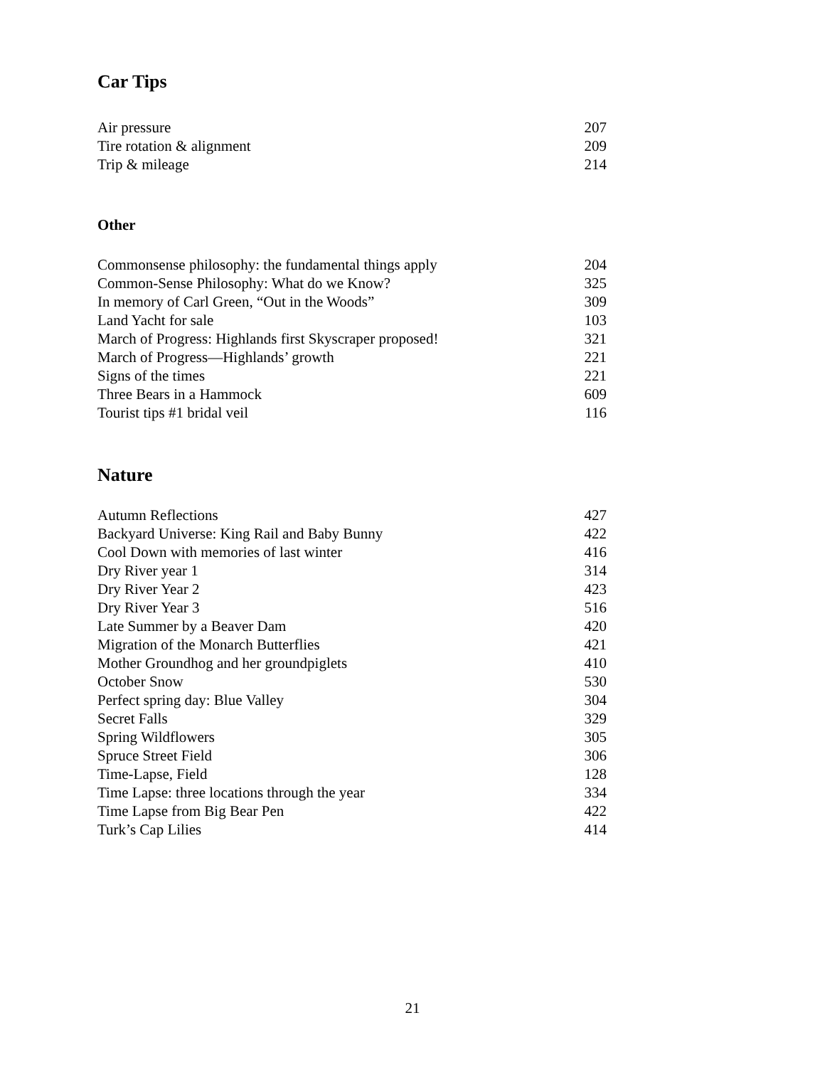Car Tips
| Air pressure | 207 |
| Tire rotation & alignment | 209 |
| Trip & mileage | 214 |
Other
| Commonsense philosophy: the fundamental things apply | 204 |
| Common-Sense Philosophy: What do we Know? | 325 |
| In memory of Carl Green, “Out in the Woods” | 309 |
| Land Yacht for sale | 103 |
| March of Progress: Highlands first Skyscraper proposed! | 321 |
| March of Progress—Highlands’ growth | 221 |
| Signs of the times | 221 |
| Three Bears in a Hammock | 609 |
| Tourist tips #1 bridal veil | 116 |
Nature
| Autumn Reflections | 427 |
| Backyard Universe: King Rail and Baby Bunny | 422 |
| Cool Down with memories of last winter | 416 |
| Dry River year 1 | 314 |
| Dry River Year 2 | 423 |
| Dry River Year 3 | 516 |
| Late Summer by a Beaver Dam | 420 |
| Migration of the Monarch Butterflies | 421 |
| Mother Groundhog and her groundpiglets | 410 |
| October Snow | 530 |
| Perfect spring day: Blue Valley | 304 |
| Secret Falls | 329 |
| Spring Wildflowers | 305 |
| Spruce Street Field | 306 |
| Time-Lapse, Field | 128 |
| Time Lapse: three locations through the year | 334 |
| Time Lapse from Big Bear Pen | 422 |
| Turk’s Cap Lilies | 414 |
21